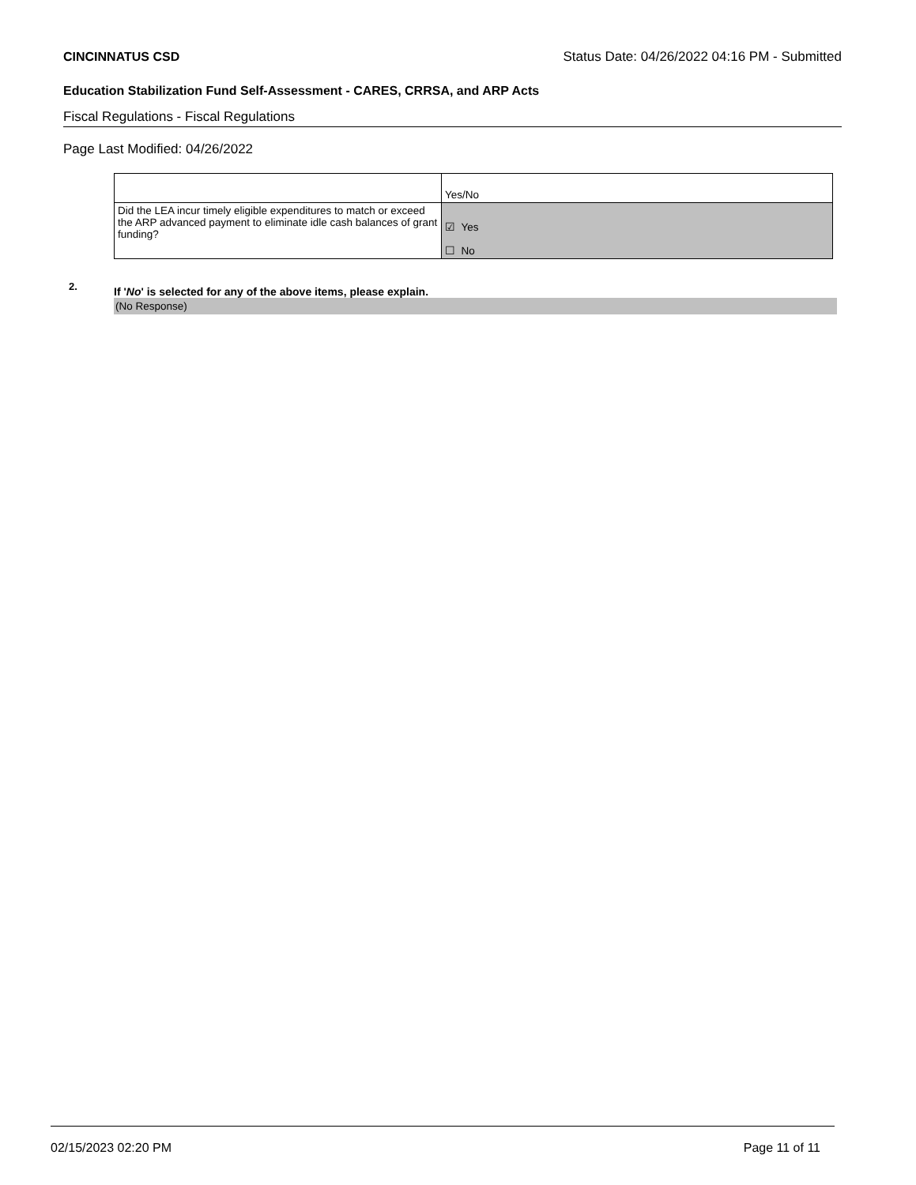CINCINNATUS CSD Status Date: 04/26/2022 04:16 PM - Submitted
Education Stabilization Fund Self-Assessment - CARES, CRRSA, and ARP Acts
Fiscal Regulations - Fiscal Regulations
Page Last Modified: 04/26/2022
| | Yes/No |
| Did the LEA incur timely eligible expenditures to match or exceed the ARP advanced payment to eliminate idle cash balances of grant funding? | ☑ Yes ☐ No |
2. If 'No' is selected for any of the above items, please explain.
(No Response)
02/15/2023 02:20 PM Page 11 of 11